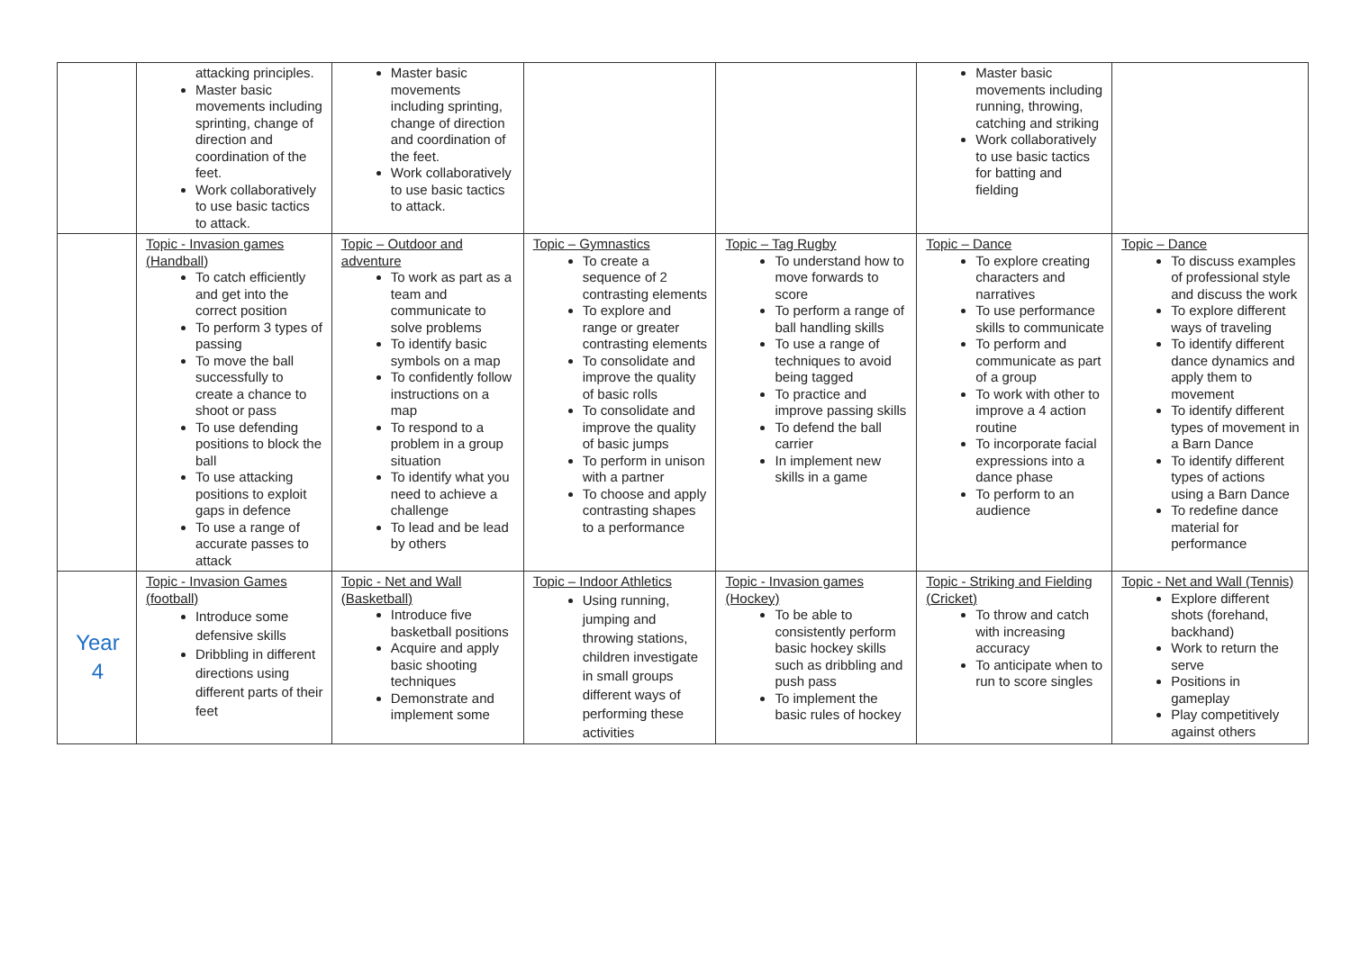| | attacking principles. Master basic movements including sprinting, change of direction and coordination of the feet. Work collaboratively to use basic tactics to attack. | Master basic movements including sprinting, change of direction and coordination of the feet. Work collaboratively to use basic tactics to attack. | | | Master basic movements including running, throwing, catching and striking Work collaboratively to use basic tactics for batting and fielding | |
| | Topic - Invasion games (Handball) To catch efficiently and get into the correct position To perform 3 types of passing To move the ball successfully to create a chance to shoot or pass To use defending positions to block the ball To use attacking positions to exploit gaps in defence To use a range of accurate passes to attack | Topic – Outdoor and adventure To work as part as a team and communicate to solve problems To identify basic symbols on a map To confidently follow instructions on a map To respond to a problem in a group situation To identify what you need to achieve a challenge To lead and be lead by others | Topic – Gymnastics To create a sequence of 2 contrasting elements To explore and range or greater contrasting elements To consolidate and improve the quality of basic rolls To consolidate and improve the quality of basic jumps To perform in unison with a partner To choose and apply contrasting shapes to a performance | Topic – Tag Rugby To understand how to move forwards to score To perform a range of ball handling skills To use a range of techniques to avoid being tagged To practice and improve passing skills To defend the ball carrier In implement new skills in a game | Topic – Dance To explore creating characters and narratives To use performance skills to communicate To perform and communicate as part of a group To work with other to improve a 4 action routine To incorporate facial expressions into a dance phase To perform to an audience | Topic – Dance To discuss examples of professional style and discuss the work To explore different ways of traveling To identify different dance dynamics and apply them to movement To identify different types of movement in a Barn Dance To identify different types of actions using a Barn Dance To redefine dance material for performance |
| Year 4 | Topic - Invasion Games (football) Introduce some defensive skills Dribbling in different directions using different parts of their feet | Topic - Net and Wall (Basketball) Introduce five basketball positions Acquire and apply basic shooting techniques Demonstrate and implement some | Topic – Indoor Athletics Using running, jumping and throwing stations, children investigate in small groups different ways of performing these activities | Topic - Invasion games (Hockey) To be able to consistently perform basic hockey skills such as dribbling and push pass To implement the basic rules of hockey | Topic - Striking and Fielding (Cricket) To throw and catch with increasing accuracy To anticipate when to run to score singles | Topic - Net and Wall (Tennis) Explore different shots (forehand, backhand) Work to return the serve Positions in gameplay Play competitively against others |